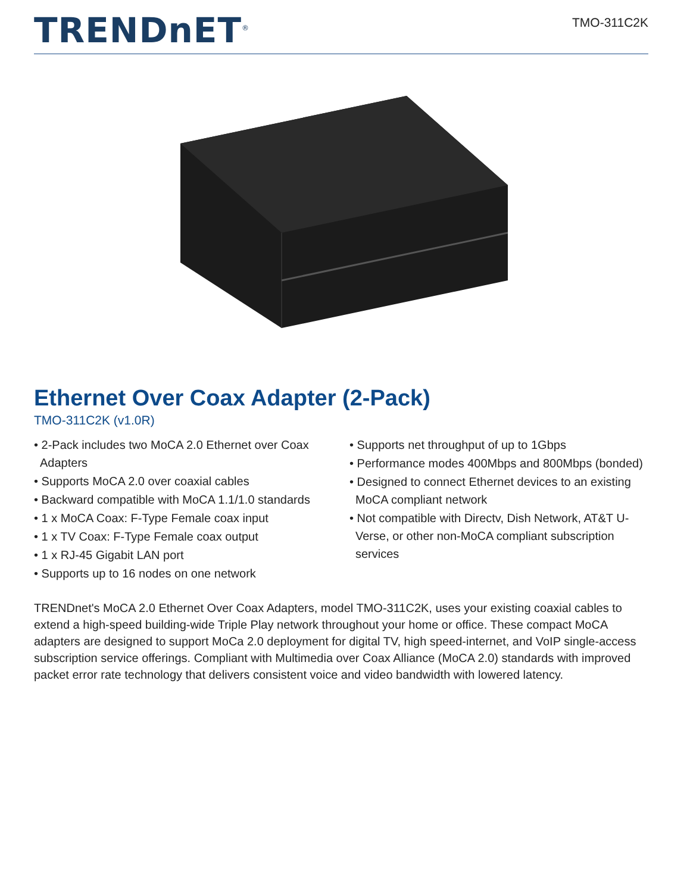TRENDnET<sup>®</sup>
TMO-311C2K
Ethernet Over Coax Adapter (2-Pack)
TMO-311C2K (v1.0R)
• 2-Pack includes two MoCA 2.0 Ethernet over Coax Adapters
• Supports MoCA 2.0 over coaxial cables
• Backward compatible with MoCA 1.1/1.0 standards
• 1 x MoCA Coax: F-Type Female coax input
• 1 x TV Coax: F-Type Female coax output
• 1 x RJ-45 Gigabit LAN port
• Supports up to 16 nodes on one network
• Supports net throughput of up to 1Gbps
• Performance modes 400Mbps and 800Mbps (bonded)
• Designed to connect Ethernet devices to an existing MoCA compliant network
• Not compatible with Directv, Dish Network, AT&T U-Verse, or other non-MoCA compliant subscription services
TRENDnet's MoCA 2.0 Ethernet Over Coax Adapters, model TMO-311C2K, uses your existing coaxial cables to extend a high-speed building-wide Triple Play network throughout your home or office. These compact MoCA adapters are designed to support MoCa 2.0 deployment for digital TV, high speed-internet, and VoIP single-access subscription service offerings. Compliant with Multimedia over Coax Alliance (MoCA 2.0) standards with improved packet error rate technology that delivers consistent voice and video bandwidth with lowered latency.